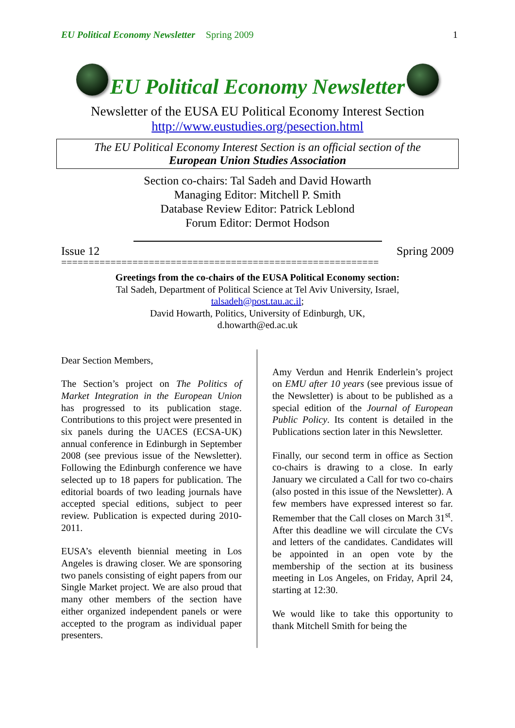EU Political Economy Newsletter Spring 2009 1
EU Political Economy Newsletter
Newsletter of the EUSA EU Political Economy Interest Section
http://www.eustudies.org/pesection.html
The EU Political Economy Interest Section is an official section of the
European Union Studies Association
Section co-chairs: Tal Sadeh and David Howarth
Managing Editor: Mitchell P. Smith
Database Review Editor: Patrick Leblond
Forum Editor: Dermot Hodson
Issue 12 Spring 2009
==========================================================
Greetings from the co-chairs of the EUSA Political Economy section:
Tal Sadeh, Department of Political Science at Tel Aviv University, Israel,
talsadeh@post.tau.ac.il;
David Howarth, Politics, University of Edinburgh, UK,
d.howarth@ed.ac.uk
Dear Section Members,
The Section’s project on The Politics of Market Integration in the European Union has progressed to its publication stage. Contributions to this project were presented in six panels during the UACES (ECSA-UK) annual conference in Edinburgh in September 2008 (see previous issue of the Newsletter). Following the Edinburgh conference we have selected up to 18 papers for publication. The editorial boards of two leading journals have accepted special editions, subject to peer review. Publication is expected during 2010-2011.
EUSA’s eleventh biennial meeting in Los Angeles is drawing closer. We are sponsoring two panels consisting of eight papers from our Single Market project. We are also proud that many other members of the section have either organized independent panels or were accepted to the program as individual paper presenters.
Amy Verdun and Henrik Enderlein’s project on EMU after 10 years (see previous issue of the Newsletter) is about to be published as a special edition of the Journal of European Public Policy. Its content is detailed in the Publications section later in this Newsletter.
Finally, our second term in office as Section co-chairs is drawing to a close. In early January we circulated a Call for two co-chairs (also posted in this issue of the Newsletter). A few members have expressed interest so far. Remember that the Call closes on March 31<sup>st</sup>. After this deadline we will circulate the CVs and letters of the candidates. Candidates will be appointed in an open vote by the membership of the section at its business meeting in Los Angeles, on Friday, April 24, starting at 12:30.
We would like to take this opportunity to thank Mitchell Smith for being the